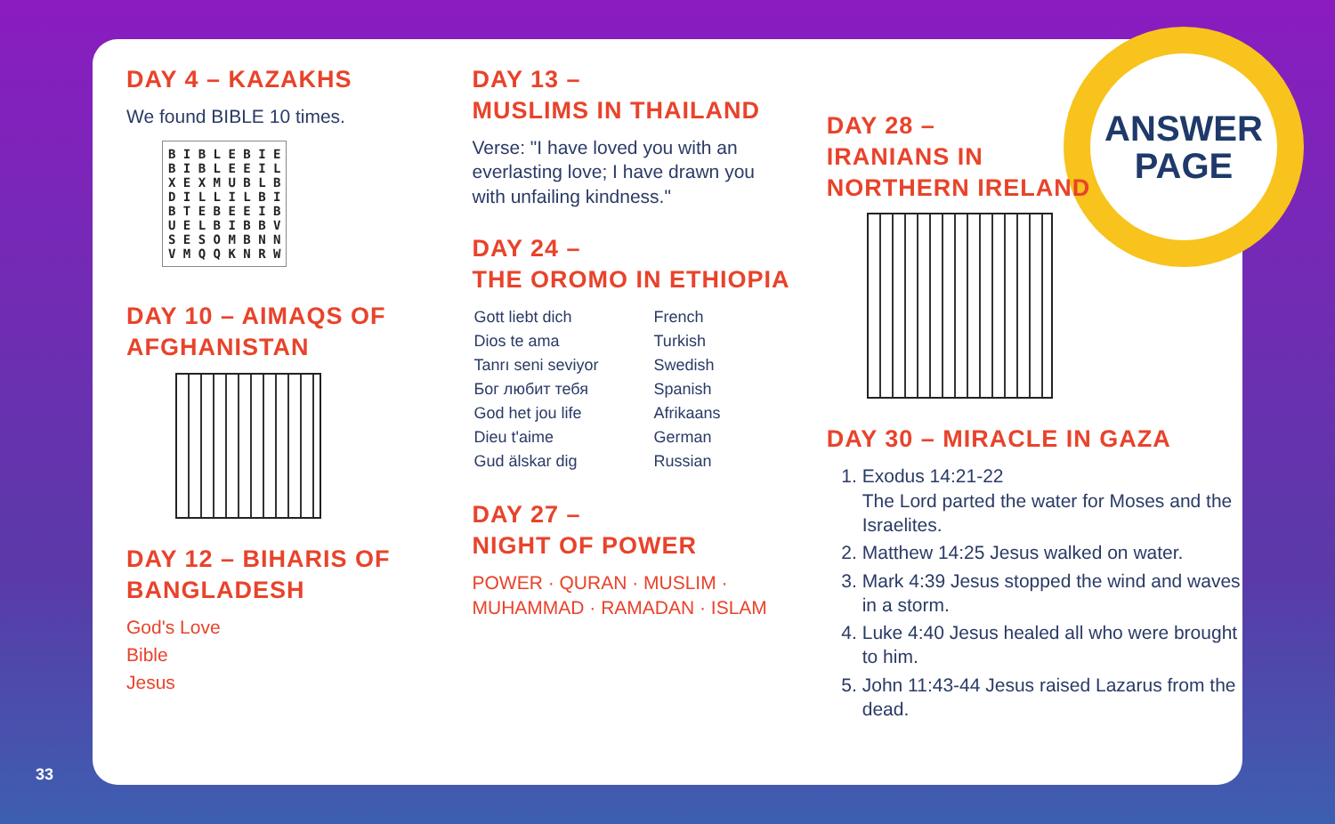ANSWER
PAGE
DAY 4 – KAZAKHS
We found BIBLE 10 times.
B I B L E B I E
B I B L E E I L
X E X M U B L B
D I L L I L B I
B T E B E E I B
U E L B I B B V
S E S O M B N N
V M Q Q K N R W
DAY 10 – AIMAQS OF AFGHANISTAN
DAY 12 – BIHARIS OF BANGLADESH
God's Love
Bible
Jesus
DAY 13 –
MUSLIMS IN THAILAND
Verse: "I have loved you with an everlasting love; I have drawn you with unfailing kindness."
DAY 24 –
THE OROMO IN ETHIOPIA
| Gott liebt dich | French |
| Dios te ama | Turkish |
| Tanrı seni seviyor | Swedish |
| Бог любит тебя | Spanish |
| God het jou life | Afrikaans |
| Dieu t'aime | German |
| Gud älskar dig | Russian |
DAY 27 –
NIGHT OF POWER
POWER · QURAN · MUSLIM · MUHAMMAD · RAMADAN · ISLAM
DAY 28 –
IRANIANS IN
NORTHERN IRELAND
DAY 30 – MIRACLE IN GAZA
1. Exodus 14:21-22
The Lord parted the water for Moses and the Israelites.
2. Matthew 14:25 Jesus walked on water.
3. Mark 4:39 Jesus stopped the wind and waves in a storm.
4. Luke 4:40 Jesus healed all who were brought to him.
5. John 11:43-44 Jesus raised Lazarus from the dead.
33